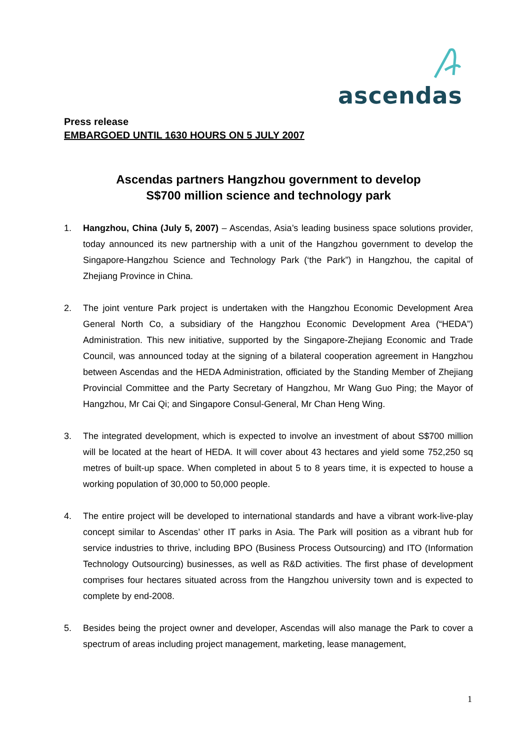ascendas
Press release
EMBARGOED UNTIL 1630 HOURS ON 5 JULY 2007
Ascendas partners Hangzhou government to develop
S$700 million science and technology park
1. Hangzhou, China (July 5, 2007) – Ascendas, Asia’s leading business space solutions provider, today announced its new partnership with a unit of the Hangzhou government to develop the Singapore-Hangzhou Science and Technology Park (‘the Park”) in Hangzhou, the capital of Zhejiang Province in China.
2. The joint venture Park project is undertaken with the Hangzhou Economic Development Area General North Co, a subsidiary of the Hangzhou Economic Development Area (“HEDA”) Administration. This new initiative, supported by the Singapore-Zhejiang Economic and Trade Council, was announced today at the signing of a bilateral cooperation agreement in Hangzhou between Ascendas and the HEDA Administration, officiated by the Standing Member of Zhejiang Provincial Committee and the Party Secretary of Hangzhou, Mr Wang Guo Ping; the Mayor of Hangzhou, Mr Cai Qi; and Singapore Consul-General, Mr Chan Heng Wing.
3. The integrated development, which is expected to involve an investment of about S$700 million will be located at the heart of HEDA. It will cover about 43 hectares and yield some 752,250 sq metres of built-up space. When completed in about 5 to 8 years time, it is expected to house a working population of 30,000 to 50,000 people.
4. The entire project will be developed to international standards and have a vibrant work-live-play concept similar to Ascendas’ other IT parks in Asia. The Park will position as a vibrant hub for service industries to thrive, including BPO (Business Process Outsourcing) and ITO (Information Technology Outsourcing) businesses, as well as R&D activities. The first phase of development comprises four hectares situated across from the Hangzhou university town and is expected to complete by end-2008.
5. Besides being the project owner and developer, Ascendas will also manage the Park to cover a spectrum of areas including project management, marketing, lease management,
1